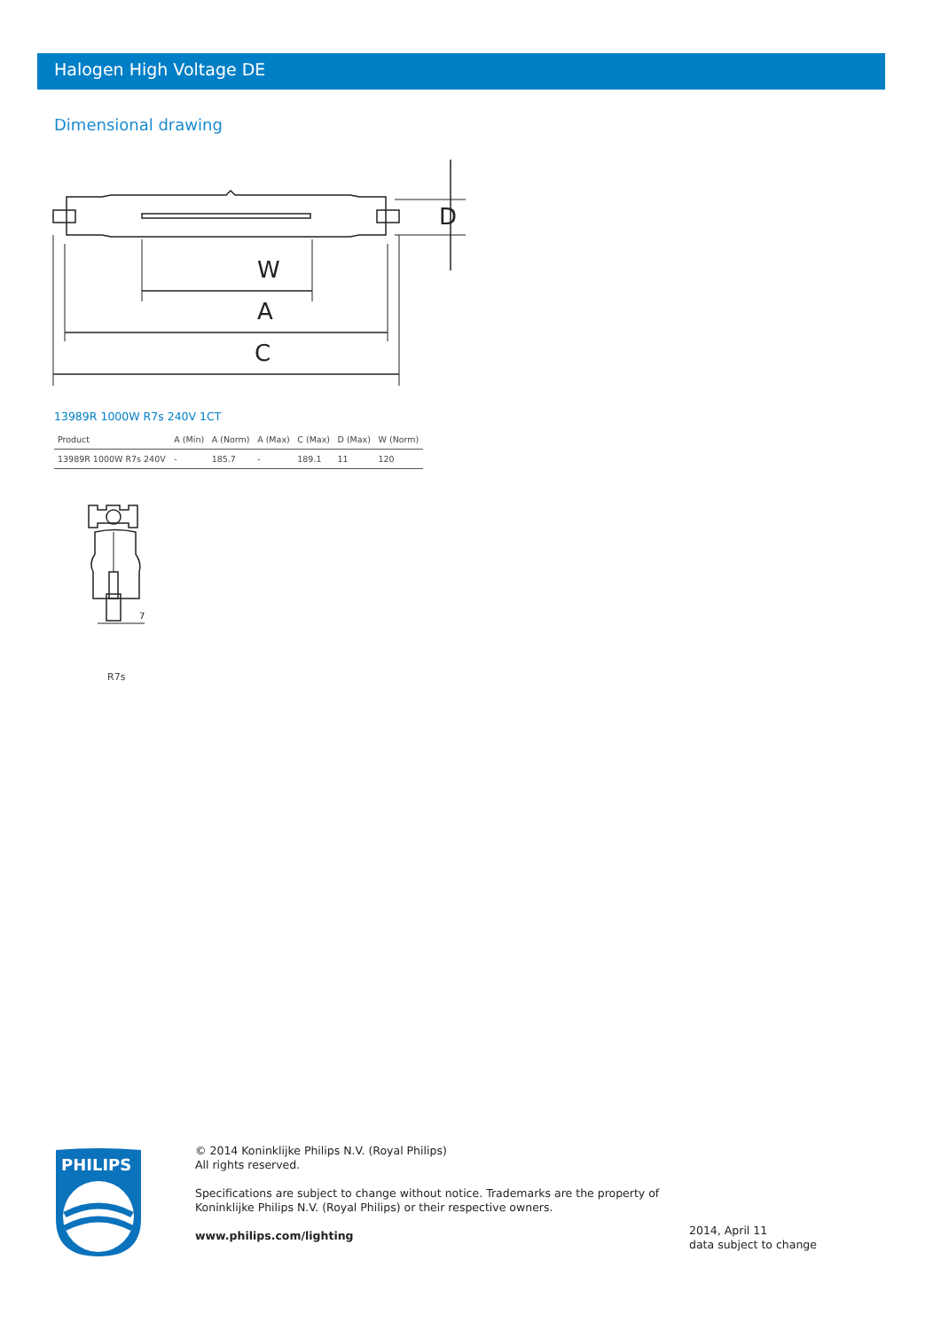Halogen High Voltage DE
Dimensional drawing
W
A
C
D
13989R 1000W R7s 240V 1CT
| Product | A (Min) | A (Norm) | A (Max) | C (Max) | D (Max) | W (Norm) |
| --- | --- | --- | --- | --- | --- | --- |
| 13989R 1000W R7s 240V | - | 185.7 | - | 189.1 | 11 | 120 |
7
R7s
PHILIPS
© 2014 Koninklijke Philips N.V. (Royal Philips)
All rights reserved.
Specifications are subject to change without notice. Trademarks are the property of
Koninklijke Philips N.V. (Royal Philips) or their respective owners.
www.philips.com/lighting
2014, April 11
data subject to change